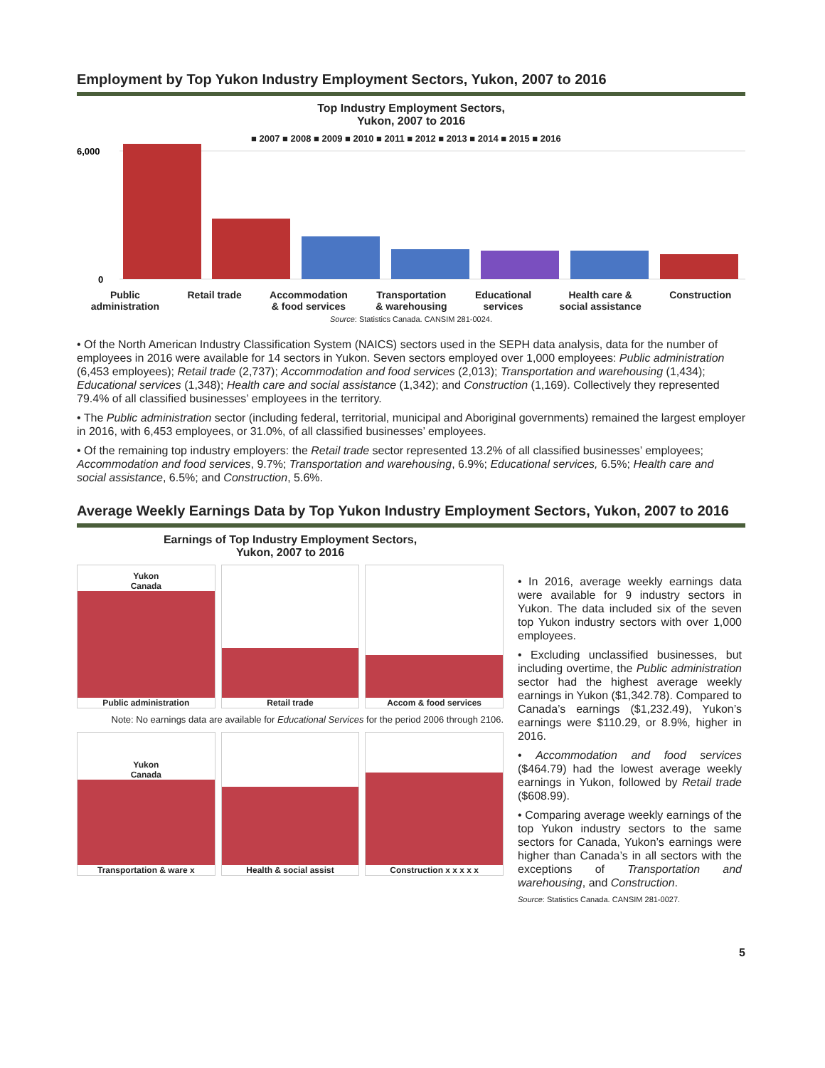Employment by Top Yukon Industry Employment Sectors, Yukon, 2007 to 2016
Top Industry Employment Sectors,
Yukon, 2007 to 2016
■ 2007 ■ 2008 ■ 2009 ■ 2010 ■ 2011 ■ 2012 ■ 2013 ■ 2014 ■ 2015 ■ 2016
6,000
0
Public
administration Retail trade Accommodation
& food services Transportation
& warehousing Educational
services Health care &
social assistance Construction
Source: Statistics Canada. CANSIM 281-0024.
• Of the North American Industry Classification System (NAICS) sectors used in the SEPH data analysis, data for the number of employees in 2016 were available for 14 sectors in Yukon. Seven sectors employed over 1,000 employees: Public administration (6,453 employees); Retail trade (2,737); Accommodation and food services (2,013); Transportation and warehousing (1,434); Educational services (1,348); Health care and social assistance (1,342); and Construction (1,169). Collectively they represented 79.4% of all classified businesses’ employees in the territory.
• The Public administration sector (including federal, territorial, municipal and Aboriginal governments) remained the largest employer in 2016, with 6,453 employees, or 31.0%, of all classified businesses’ employees.
• Of the remaining top industry employers: the Retail trade sector represented 13.2% of all classified businesses’ employees; Accommodation and food services, 9.7%; Transportation and warehousing, 6.9%; Educational services, 6.5%; Health care and social assistance, 6.5%; and Construction, 5.6%.
Average Weekly Earnings Data by Top Yukon Industry Employment Sectors, Yukon, 2007 to 2016
Earnings of Top Industry Employment Sectors,
Yukon, 2007 to 2016
Yukon
Canada
Public administration
Retail trade
Accom & food services
Note: No earnings data are available for Educational Services for the period 2006 through 2106.
Yukon
Canada
Transportation & ware x
Health & social assist
Construction x x x x x
• In 2016, average weekly earnings data were available for 9 industry sectors in Yukon. The data included six of the seven top Yukon industry sectors with over 1,000 employees.
• Excluding unclassified businesses, but including overtime, the Public administration sector had the highest average weekly earnings in Yukon ($1,342.78). Compared to Canada’s earnings ($1,232.49), Yukon’s earnings were $110.29, or 8.9%, higher in 2016.
• Accommodation and food services ($464.79) had the lowest average weekly earnings in Yukon, followed by Retail trade ($608.99).
• Comparing average weekly earnings of the top Yukon industry sectors to the same sectors for Canada, Yukon’s earnings were higher than Canada’s in all sectors with the exceptions of Transportation and warehousing, and Construction.
Source: Statistics Canada. CANSIM 281-0027.
5